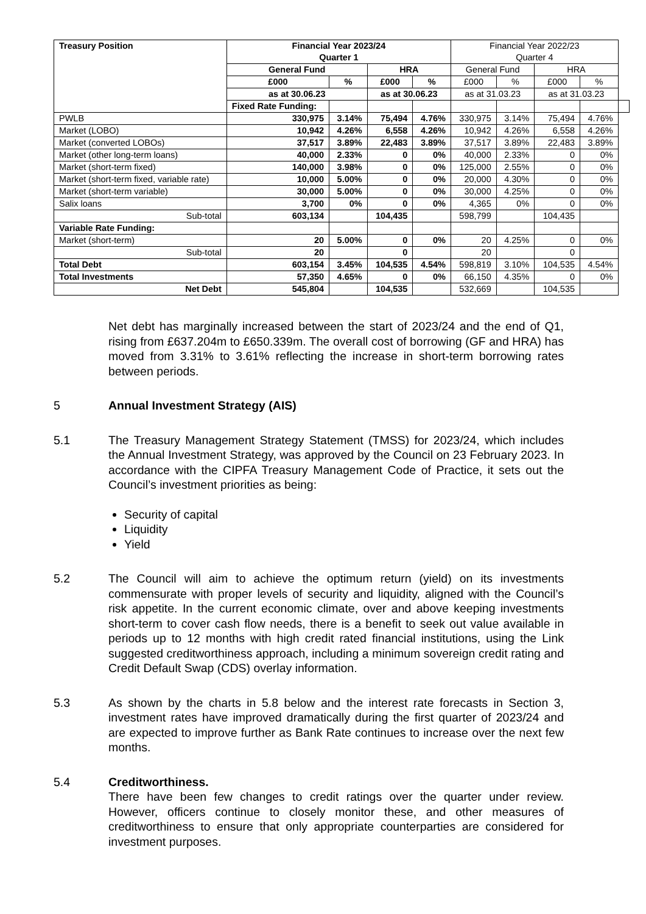| Treasury Position | Financial Year 2023/24 Quarter 1 | | | | Financial Year 2022/23 Quarter 4 | | | | |
| | General Fund | | HRA | | General Fund | | HRA | | |
| | £000 | % | £000 | % | £000 | % | £000 | % | |
| | as at 30.06.23 | | as at 30.06.23 | | as at 31.03.23 | | as at 31.03.23 | | |
| | Fixed Rate Funding: | | | | | | | | |
| PWLB | 330,975 | 3.14% | 75,494 | 4.76% | 330,975 | 3.14% | 75,494 | 4.76% | |
| Market (LOBO) | 10,942 | 4.26% | 6,558 | 4.26% | 10,942 | 4.26% | 6,558 | 4.26% | |
| Market (converted LOBOs) | 37,517 | 3.89% | 22,483 | 3.89% | 37,517 | 3.89% | 22,483 | 3.89% | |
| Market (other long-term loans) | 40,000 | 2.33% | 0 | 0% | 40,000 | 2.33% | 0 | 0% | |
| Market (short-term fixed) | 140,000 | 3.98% | 0 | 0% | 125,000 | 2.55% | 0 | 0% | |
| Market (short-term fixed, variable rate) | 10,000 | 5.00% | 0 | 0% | 20,000 | 4.30% | 0 | 0% | |
| Market (short-term variable) | 30,000 | 5.00% | 0 | 0% | 30,000 | 4.25% | 0 | 0% | |
| Salix loans | 3,700 | 0% | 0 | 0% | 4,365 | 0% | 0 | 0% | |
| Sub-total | 603,134 | | 104,435 | | 598,799 | | 104,435 | | |
| Variable Rate Funding: | | | | | | | | | |
| Market (short-term) | 20 | 5.00% | 0 | 0% | 20 | 4.25% | 0 | 0% | |
| Sub-total | 20 | | 0 | | 20 | | 0 | | |
| Total Debt | 603,154 | 3.45% | 104,535 | 4.54% | 598,819 | 3.10% | 104,535 | 4.54% | |
| Total Investments | 57,350 | 4.65% | 0 | 0% | 66,150 | 4.35% | 0 | 0% | |
| Net Debt | 545,804 | | 104,535 | | 532,669 | | 104,535 | | |
Net debt has marginally increased between the start of 2023/24 and the end of Q1, rising from £637.204m to £650.339m. The overall cost of borrowing (GF and HRA) has moved from 3.31% to 3.61% reflecting the increase in short-term borrowing rates between periods.
5 Annual Investment Strategy (AIS)
5.1 The Treasury Management Strategy Statement (TMSS) for 2023/24, which includes the Annual Investment Strategy, was approved by the Council on 23 February 2023. In accordance with the CIPFA Treasury Management Code of Practice, it sets out the Council’s investment priorities as being:
Security of capital
Liquidity
Yield
5.2 The Council will aim to achieve the optimum return (yield) on its investments commensurate with proper levels of security and liquidity, aligned with the Council’s risk appetite. In the current economic climate, over and above keeping investments short-term to cover cash flow needs, there is a benefit to seek out value available in periods up to 12 months with high credit rated financial institutions, using the Link suggested creditworthiness approach, including a minimum sovereign credit rating and Credit Default Swap (CDS) overlay information.
5.3 As shown by the charts in 5.8 below and the interest rate forecasts in Section 3, investment rates have improved dramatically during the first quarter of 2023/24 and are expected to improve further as Bank Rate continues to increase over the next few months.
5.4 Creditworthiness.
There have been few changes to credit ratings over the quarter under review. However, officers continue to closely monitor these, and other measures of creditworthiness to ensure that only appropriate counterparties are considered for investment purposes.